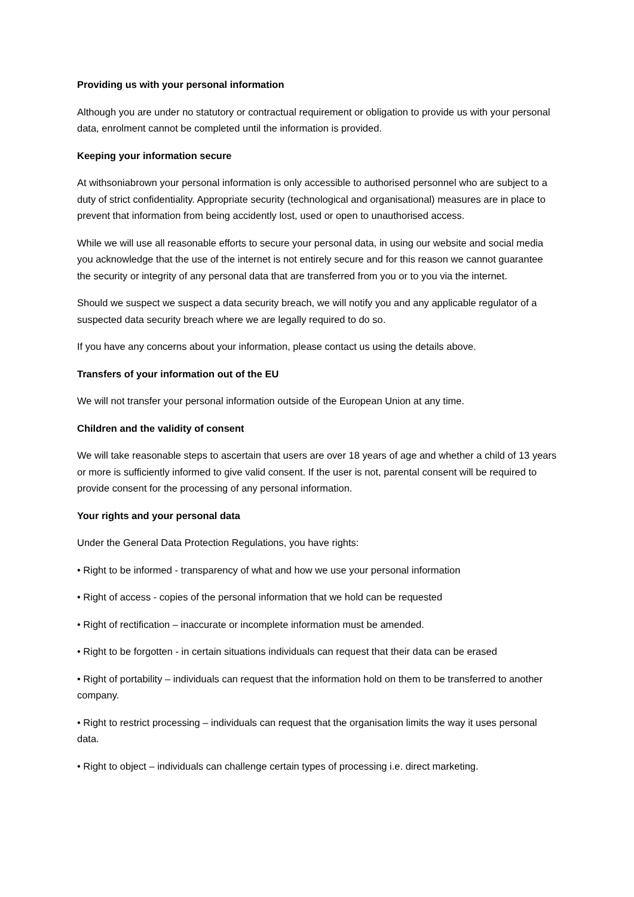Providing us with your personal information
Although you are under no statutory or contractual requirement or obligation to provide us with your personal data, enrolment cannot be completed until the information is provided.
Keeping your information secure
At withsoniabrown your personal information is only accessible to authorised personnel who are subject to a duty of strict confidentiality. Appropriate security (technological and organisational) measures are in place to prevent that information from being accidently lost, used or open to unauthorised access.
While we will use all reasonable efforts to secure your personal data, in using our website and social media you acknowledge that the use of the internet is not entirely secure and for this reason we cannot guarantee the security or integrity of any personal data that are transferred from you or to you via the internet.
Should we suspect we suspect a data security breach, we will notify you and any applicable regulator of a suspected data security breach where we are legally required to do so.
If you have any concerns about your information, please contact us using the details above.
Transfers of your information out of the EU
We will not transfer your personal information outside of the European Union at any time.
Children and the validity of consent
We will take reasonable steps to ascertain that users are over 18 years of age and whether a child of 13 years or more is sufficiently informed to give valid consent. If the user is not, parental consent will be required to provide consent for the processing of any personal information.
Your rights and your personal data
Under the General Data Protection Regulations, you have rights:
• Right to be informed - transparency of what and how we use your personal information
• Right of access - copies of the personal information that we hold can be requested
• Right of rectification – inaccurate or incomplete information must be amended.
• Right to be forgotten - in certain situations individuals can request that their data can be erased
• Right of portability – individuals can request that the information hold on them to be transferred to another company.
• Right to restrict processing – individuals can request that the organisation limits the way it uses personal data.
• Right to object – individuals can challenge certain types of processing i.e. direct marketing.